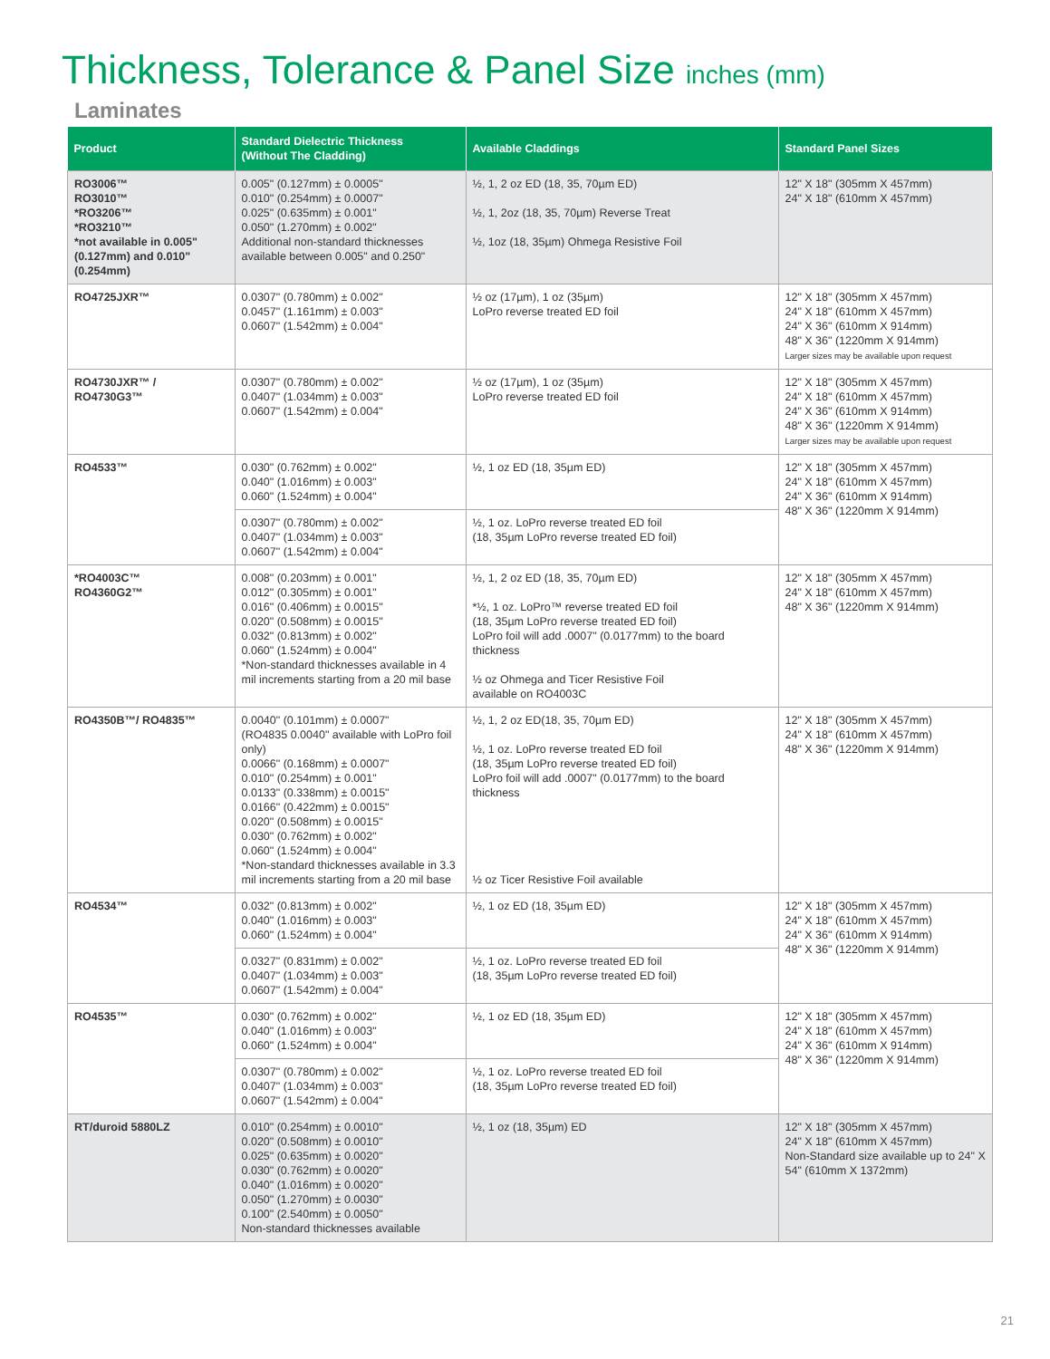Thickness, Tolerance & Panel Size inches (mm)
Laminates
| Product | Standard Dielectric Thickness (Without The Cladding) | Available Claddings | Standard Panel Sizes |
| --- | --- | --- | --- |
| RO3006™ RO3010™ *RO3206™ *RO3210™ *not available in 0.005"(0.127mm) and 0.010"(0.254mm) | 0.005" (0.127mm) ± 0.0005" 0.010" (0.254mm) ± 0.0007" 0.025" (0.635mm) ± 0.001" 0.050" (1.270mm) ± 0.002" Additional non-standard thicknesses available between 0.005" and 0.250" | ½, 1, 2 oz ED (18, 35, 70µm ED) ½, 1, 2oz (18, 35, 70µm) Reverse Treat ½, 1oz (18, 35µm) Ohmega Resistive Foil | 12" X 18" (305mm X 457mm) 24" X 18" (610mm X 457mm) |
| RO4725JXR™ | 0.0307" (0.780mm) ± 0.002" 0.0457" (1.161mm) ± 0.003" 0.0607" (1.542mm) ± 0.004" | ½ oz (17µm), 1 oz (35µm) LoPro reverse treated ED foil | 12" X 18" (305mm X 457mm) 24" X 18" (610mm X 457mm) 24" X 36" (610mm X 914mm) 48" X 36" (1220mm X 914mm) Larger sizes may be available upon request |
| RO4730JXR™ / RO4730G3™ | 0.0307" (0.780mm) ± 0.002" 0.0407" (1.034mm) ± 0.003" 0.0607" (1.542mm) ± 0.004" | ½ oz (17µm), 1 oz (35µm) LoPro reverse treated ED foil | 12" X 18" (305mm X 457mm) 24" X 18" (610mm X 457mm) 24" X 36" (610mm X 914mm) 48" X 36" (1220mm X 914mm) Larger sizes may be available upon request |
| RO4533™ | 0.030" (0.762mm) ± 0.002" 0.040" (1.016mm) ± 0.003" 0.060" (1.524mm) ± 0.004" | ½, 1 oz ED (18, 35µm ED) | 12" X 18" (305mm X 457mm) 24" X 18" (610mm X 457mm) 24" X 36" (610mm X 914mm) 48" X 36" (1220mm X 914mm) |
| | 0.0307" (0.780mm) ± 0.002" 0.0407" (1.034mm) ± 0.003" 0.0607" (1.542mm) ± 0.004" | ½, 1 oz. LoPro reverse treated ED foil (18, 35µm LoPro reverse treated ED foil) | |
| *RO4003C™ RO4360G2™ | 0.008" (0.203mm) ± 0.001" 0.012" (0.305mm) ± 0.001" 0.016" (0.406mm) ± 0.0015" 0.020" (0.508mm) ± 0.0015" 0.032" (0.813mm) ± 0.002" 0.060" (1.524mm) ± 0.004" *Non-standard thicknesses available in 4 mil increments starting from a 20 mil base | ½, 1, 2 oz ED (18, 35, 70µm ED) *½, 1 oz. LoPro™ reverse treated ED foil (18, 35µm LoPro reverse treated ED foil) LoPro foil will add .0007" (0.0177mm) to the board thickness ½ oz Ohmega and Ticer Resistive Foil available on RO4003C | 12" X 18" (305mm X 457mm) 24" X 18" (610mm X 457mm) 48" X 36" (1220mm X 914mm) |
| RO4350B™/ RO4835™ | 0.0040" (0.101mm) ± 0.0007" (RO4835 0.0040" available with LoPro foil only) 0.0066" (0.168mm) ± 0.0007" 0.010" (0.254mm) ± 0.001" 0.0133" (0.338mm) ± 0.0015" 0.0166" (0.422mm) ± 0.0015" 0.020" (0.508mm) ± 0.0015" 0.030" (0.762mm) ± 0.002" 0.060" (1.524mm) ± 0.004" *Non-standard thicknesses available in 3.3 mil increments starting from a 20 mil base | ½, 1, 2 oz ED(18, 35, 70µm ED) ½, 1 oz. LoPro reverse treated ED foil (18, 35µm LoPro reverse treated ED foil) LoPro foil will add .0007" (0.0177mm) to the board thickness ½ oz Ticer Resistive Foil available | 12" X 18" (305mm X 457mm) 24" X 18" (610mm X 457mm) 48" X 36" (1220mm X 914mm) |
| RO4534™ | 0.032" (0.813mm) ± 0.002" 0.040" (1.016mm) ± 0.003" 0.060" (1.524mm) ± 0.004" | ½, 1 oz ED (18, 35µm ED) | 12" X 18" (305mm X 457mm) 24" X 18" (610mm X 457mm) 24" X 36" (610mm X 914mm) 48" X 36" (1220mm X 914mm) |
| | 0.0327" (0.831mm) ± 0.002" 0.0407" (1.034mm) ± 0.003" 0.0607" (1.542mm) ± 0.004" | ½, 1 oz. LoPro reverse treated ED foil (18, 35µm LoPro reverse treated ED foil) | |
| RO4535™ | 0.030" (0.762mm) ± 0.002" 0.040" (1.016mm) ± 0.003" 0.060" (1.524mm) ± 0.004" | ½, 1 oz ED (18, 35µm ED) | 12" X 18" (305mm X 457mm) 24" X 18" (610mm X 457mm) 24" X 36" (610mm X 914mm) 48" X 36" (1220mm X 914mm) |
| | 0.0307" (0.780mm) ± 0.002" 0.0407" (1.034mm) ± 0.003" 0.0607" (1.542mm) ± 0.004" | ½, 1 oz. LoPro reverse treated ED foil (18, 35µm LoPro reverse treated ED foil) | |
| RT/duroid 5880LZ | 0.010" (0.254mm) ± 0.0010" 0.020" (0.508mm) ± 0.0010" 0.025" (0.635mm) ± 0.0020" 0.030" (0.762mm) ± 0.0020" 0.040" (1.016mm) ± 0.0020" 0.050" (1.270mm) ± 0.0030" 0.100" (2.540mm) ± 0.0050" Non-standard thicknesses available | ½, 1 oz (18, 35µm) ED | 12" X 18" (305mm X 457mm) 24" X 18" (610mm X 457mm) Non-Standard size available up to 24" X 54" (610mm X 1372mm) |
21